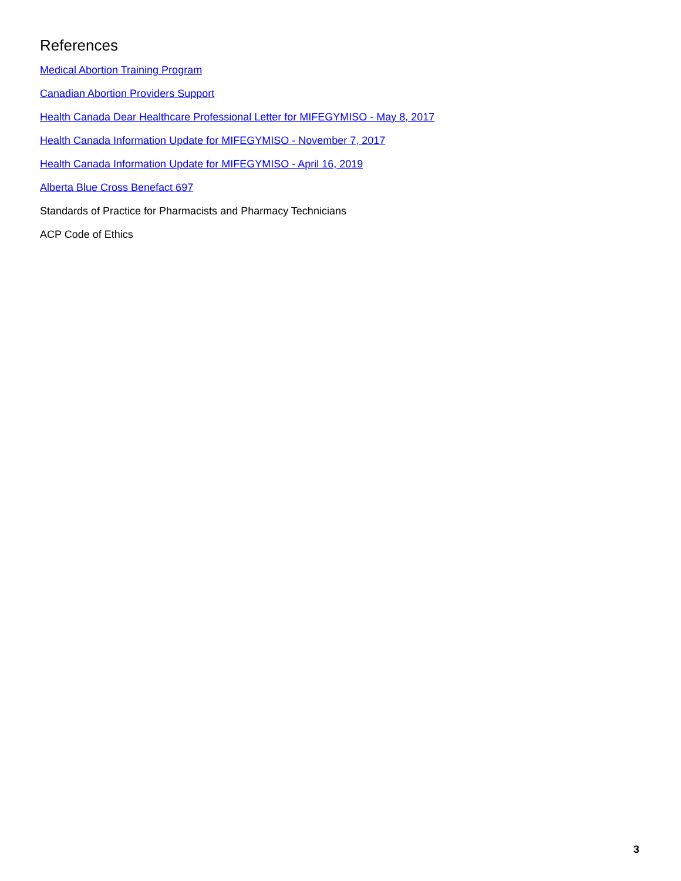References
Medical Abortion Training Program
Canadian Abortion Providers Support
Health Canada Dear Healthcare Professional Letter for MIFEGYMISO - May 8, 2017
Health Canada Information Update for MIFEGYMISO - November 7, 2017
Health Canada Information Update for MIFEGYMISO - April 16, 2019
Alberta Blue Cross Benefact 697
Standards of Practice for Pharmacists and Pharmacy Technicians
ACP Code of Ethics
3